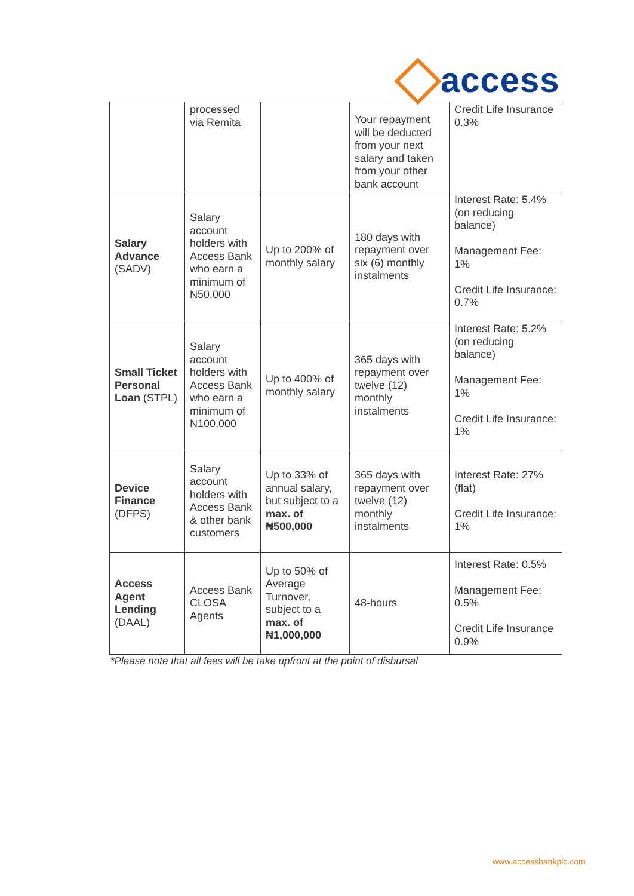access
| | processed via Remita | | Your repayment will be deducted from your next salary and taken from your other bank account | Credit Life Insurance 0.3% |
| Salary Advance (SADV) | Salary account holders with Access Bank who earn a minimum of N50,000 | Up to 200% of monthly salary | 180 days with repayment over six (6) monthly instalments | Interest Rate: 5.4% (on reducing balance) Management Fee: 1% Credit Life Insurance: 0.7% |
| Small Ticket Personal Loan (STPL) | Salary account holders with Access Bank who earn a minimum of N100,000 | Up to 400% of monthly salary | 365 days with repayment over twelve (12) monthly instalments | Interest Rate: 5.2% (on reducing balance) Management Fee: 1% Credit Life Insurance: 1% |
| Device Finance (DFPS) | Salary account holders with Access Bank & other bank customers | Up to 33% of annual salary, but subject to a max. of ₦500,000 | 365 days with repayment over twelve (12) monthly instalments | Interest Rate: 27% (flat) Credit Life Insurance: 1% |
| Access Agent Lending (DAAL) | Access Bank CLOSA Agents | Up to 50% of Average Turnover, subject to a max. of ₦1,000,000 | 48-hours | Interest Rate: 0.5% Management Fee: 0.5% Credit Life Insurance 0.9% |
*Please note that all fees will be take upfront at the point of disbursal
www.accessbankplc.com